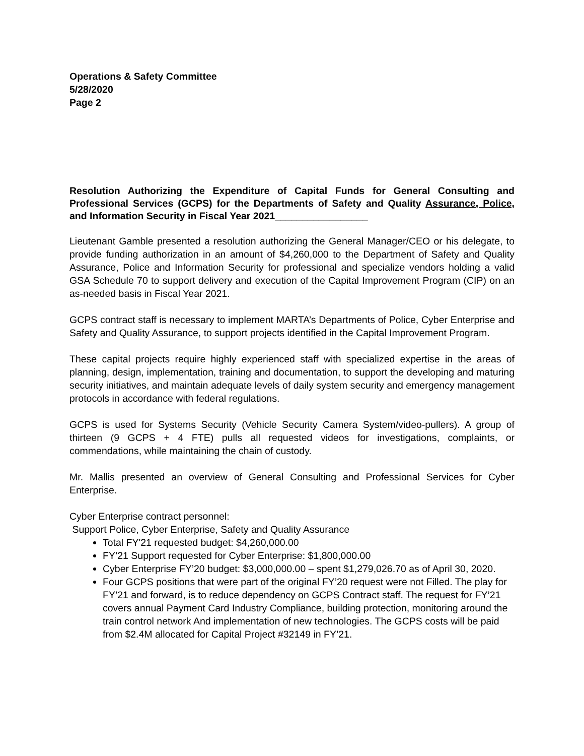Operations & Safety Committee
5/28/2020
Page 2
Resolution Authorizing the Expenditure of Capital Funds for General Consulting and Professional Services (GCPS) for the Departments of Safety and Quality Assurance, Police, and Information Security in Fiscal Year 2021_________________
Lieutenant Gamble presented a resolution authorizing the General Manager/CEO or his delegate, to provide funding authorization in an amount of $4,260,000 to the Department of Safety and Quality Assurance, Police and Information Security for professional and specialize vendors holding a valid GSA Schedule 70 to support delivery and execution of the Capital Improvement Program (CIP) on an as-needed basis in Fiscal Year 2021.
GCPS contract staff is necessary to implement MARTA’s Departments of Police, Cyber Enterprise and Safety and Quality Assurance, to support projects identified in the Capital Improvement Program.
These capital projects require highly experienced staff with specialized expertise in the areas of planning, design, implementation, training and documentation, to support the developing and maturing security initiatives, and maintain adequate levels of daily system security and emergency management protocols in accordance with federal regulations.
GCPS is used for Systems Security (Vehicle Security Camera System/video-pullers). A group of thirteen (9 GCPS + 4 FTE) pulls all requested videos for investigations, complaints, or commendations, while maintaining the chain of custody.
Mr. Mallis presented an overview of General Consulting and Professional Services for Cyber Enterprise.
Cyber Enterprise contract personnel:
Support Police, Cyber Enterprise, Safety and Quality Assurance
Total FY'21 requested budget: $4,260,000.00
FY’21 Support requested for Cyber Enterprise: $1,800,000.00
Cyber Enterprise FY’20 budget: $3,000,000.00 – spent $1,279,026.70 as of April 30, 2020.
Four GCPS positions that were part of the original FY’20 request were not Filled. The play for FY’21 and forward, is to reduce dependency on GCPS Contract staff. The request for FY’21 covers annual Payment Card Industry Compliance, building protection, monitoring around the train control network And implementation of new technologies. The GCPS costs will be paid from $2.4M allocated for Capital Project #32149 in FY’21.